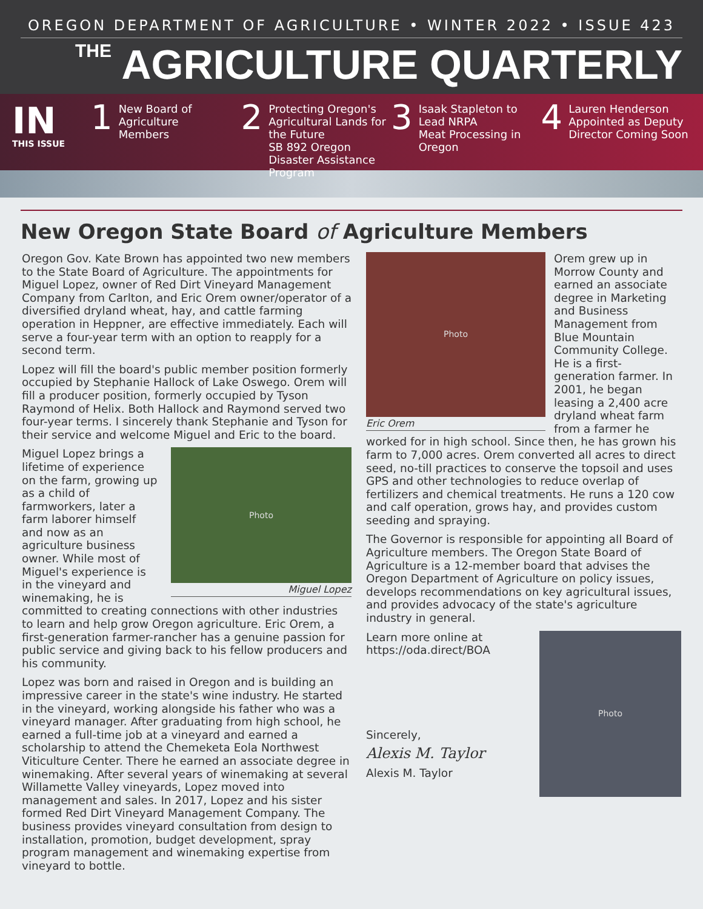OREGON DEPARTMENT OF AGRICULTURE • WINTER 2022 • ISSUE 423
<sup>THE</sup> AGRICULTURE QUARTERLY
IN
THIS ISSUE
1
New Board of
Agriculture
Members
2
Protecting Oregon's Agricultural Lands for the Future
SB 892 Oregon Disaster Assistance Program
3
Isaak Stapleton to Lead NRPA
Meat Processing in Oregon
4
Lauren Henderson Appointed as Deputy Director Coming Soon
New Oregon State Board of Agriculture Members
Oregon Gov. Kate Brown has appointed two new members to the State Board of Agriculture. The appointments for Miguel Lopez, owner of Red Dirt Vineyard Management Company from Carlton, and Eric Orem owner/operator of a diversified dryland wheat, hay, and cattle farming operation in Heppner, are effective immediately. Each will serve a four-year term with an option to reapply for a second term.
Lopez will fill the board's public member position formerly occupied by Stephanie Hallock of Lake Oswego. Orem will fill a producer position, formerly occupied by Tyson Raymond of Helix. Both Hallock and Raymond served two four-year terms. I sincerely thank Stephanie and Tyson for their service and welcome Miguel and Eric to the board.
Photo
Miguel Lopez
Miguel Lopez brings a lifetime of experience on the farm, growing up as a child of farmworkers, later a farm laborer himself and now as an agriculture business owner. While most of Miguel's experience is in the vineyard and winemaking, he is committed to creating connections with other industries to learn and help grow Oregon agriculture. Eric Orem, a first-generation farmer-rancher has a genuine passion for public service and giving back to his fellow producers and his community.
Lopez was born and raised in Oregon and is building an impressive career in the state's wine industry. He started in the vineyard, working alongside his father who was a vineyard manager. After graduating from high school, he earned a full-time job at a vineyard and earned a scholarship to attend the Chemeketa Eola Northwest Viticulture Center. There he earned an associate degree in winemaking. After several years of winemaking at several Willamette Valley vineyards, Lopez moved into management and sales. In 2017, Lopez and his sister formed Red Dirt Vineyard Management Company. The business provides vineyard consultation from design to installation, promotion, budget development, spray program management and winemaking expertise from vineyard to bottle.
Photo
Eric Orem
Orem grew up in Morrow County and earned an associate degree in Marketing and Business Management from Blue Mountain Community College. He is a first-generation farmer. In 2001, he began leasing a 2,400 acre dryland wheat farm from a farmer he worked for in high school. Since then, he has grown his farm to 7,000 acres. Orem converted all acres to direct seed, no-till practices to conserve the topsoil and uses GPS and other technologies to reduce overlap of fertilizers and chemical treatments. He runs a 120 cow and calf operation, grows hay, and provides custom seeding and spraying.
The Governor is responsible for appointing all Board of Agriculture members. The Oregon State Board of Agriculture is a 12-member board that advises the Oregon Department of Agriculture on policy issues, develops recommendations on key agricultural issues, and provides advocacy of the state's agriculture industry in general.
Photo
Learn more online at https://oda.direct/BOA
Sincerely,
Alexis M. Taylor
Alexis M. Taylor